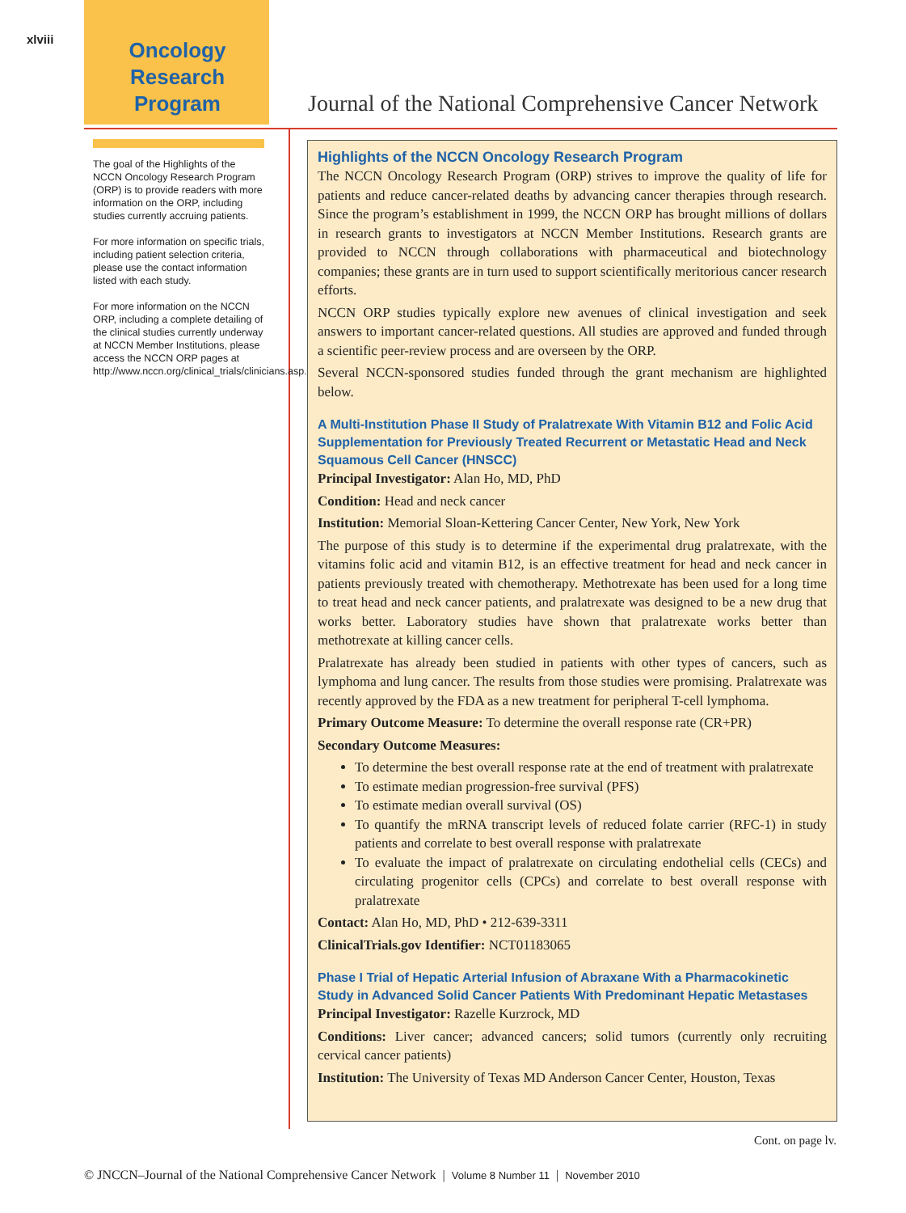xlviii
Oncology
Research
Program
Journal of the National Comprehensive Cancer Network
The goal of the Highlights of the NCCN Oncology Research Program (ORP) is to provide readers with more information on the ORP, including studies currently accruing patients.
For more information on specific trials, including patient selection criteria, please use the contact information listed with each study.
For more information on the NCCN ORP, including a complete detailing of the clinical studies currently underway at NCCN Member Institutions, please access the NCCN ORP pages at http://www.nccn.org/clinical_trials/clinicians.asp.
Highlights of the NCCN Oncology Research Program
The NCCN Oncology Research Program (ORP) strives to improve the quality of life for patients and reduce cancer-related deaths by advancing cancer therapies through research. Since the program’s establishment in 1999, the NCCN ORP has brought millions of dollars in research grants to investigators at NCCN Member Institutions. Research grants are provided to NCCN through collaborations with pharmaceutical and biotechnology companies; these grants are in turn used to support scientifically meritorious cancer research efforts.
NCCN ORP studies typically explore new avenues of clinical investigation and seek answers to important cancer-related questions. All studies are approved and funded through a scientific peer-review process and are overseen by the ORP.
Several NCCN-sponsored studies funded through the grant mechanism are highlighted below.
A Multi-Institution Phase II Study of Pralatrexate With Vitamin B12 and Folic Acid Supplementation for Previously Treated Recurrent or Metastatic Head and Neck Squamous Cell Cancer (HNSCC)
Principal Investigator: Alan Ho, MD, PhD
Condition: Head and neck cancer
Institution: Memorial Sloan-Kettering Cancer Center, New York, New York
The purpose of this study is to determine if the experimental drug pralatrexate, with the vitamins folic acid and vitamin B12, is an effective treatment for head and neck cancer in patients previously treated with chemotherapy. Methotrexate has been used for a long time to treat head and neck cancer patients, and pralatrexate was designed to be a new drug that works better. Laboratory studies have shown that pralatrexate works better than methotrexate at killing cancer cells.
Pralatrexate has already been studied in patients with other types of cancers, such as lymphoma and lung cancer. The results from those studies were promising. Pralatrexate was recently approved by the FDA as a new treatment for peripheral T-cell lymphoma.
Primary Outcome Measure: To determine the overall response rate (CR+PR)
Secondary Outcome Measures:
To determine the best overall response rate at the end of treatment with pralatrexate
To estimate median progression-free survival (PFS)
To estimate median overall survival (OS)
To quantify the mRNA transcript levels of reduced folate carrier (RFC-1) in study patients and correlate to best overall response with pralatrexate
To evaluate the impact of pralatrexate on circulating endothelial cells (CECs) and circulating progenitor cells (CPCs) and correlate to best overall response with pralatrexate
Contact: Alan Ho, MD, PhD • 212-639-3311
ClinicalTrials.gov Identifier: NCT01183065
Phase I Trial of Hepatic Arterial Infusion of Abraxane With a Pharmacokinetic Study in Advanced Solid Cancer Patients With Predominant Hepatic Metastases
Principal Investigator: Razelle Kurzrock, MD
Conditions: Liver cancer; advanced cancers; solid tumors (currently only recruiting cervical cancer patients)
Institution: The University of Texas MD Anderson Cancer Center, Houston, Texas
Cont. on page lv.
© JNCCN–Journal of the National Comprehensive Cancer Network | Volume 8 Number 11 | November 2010